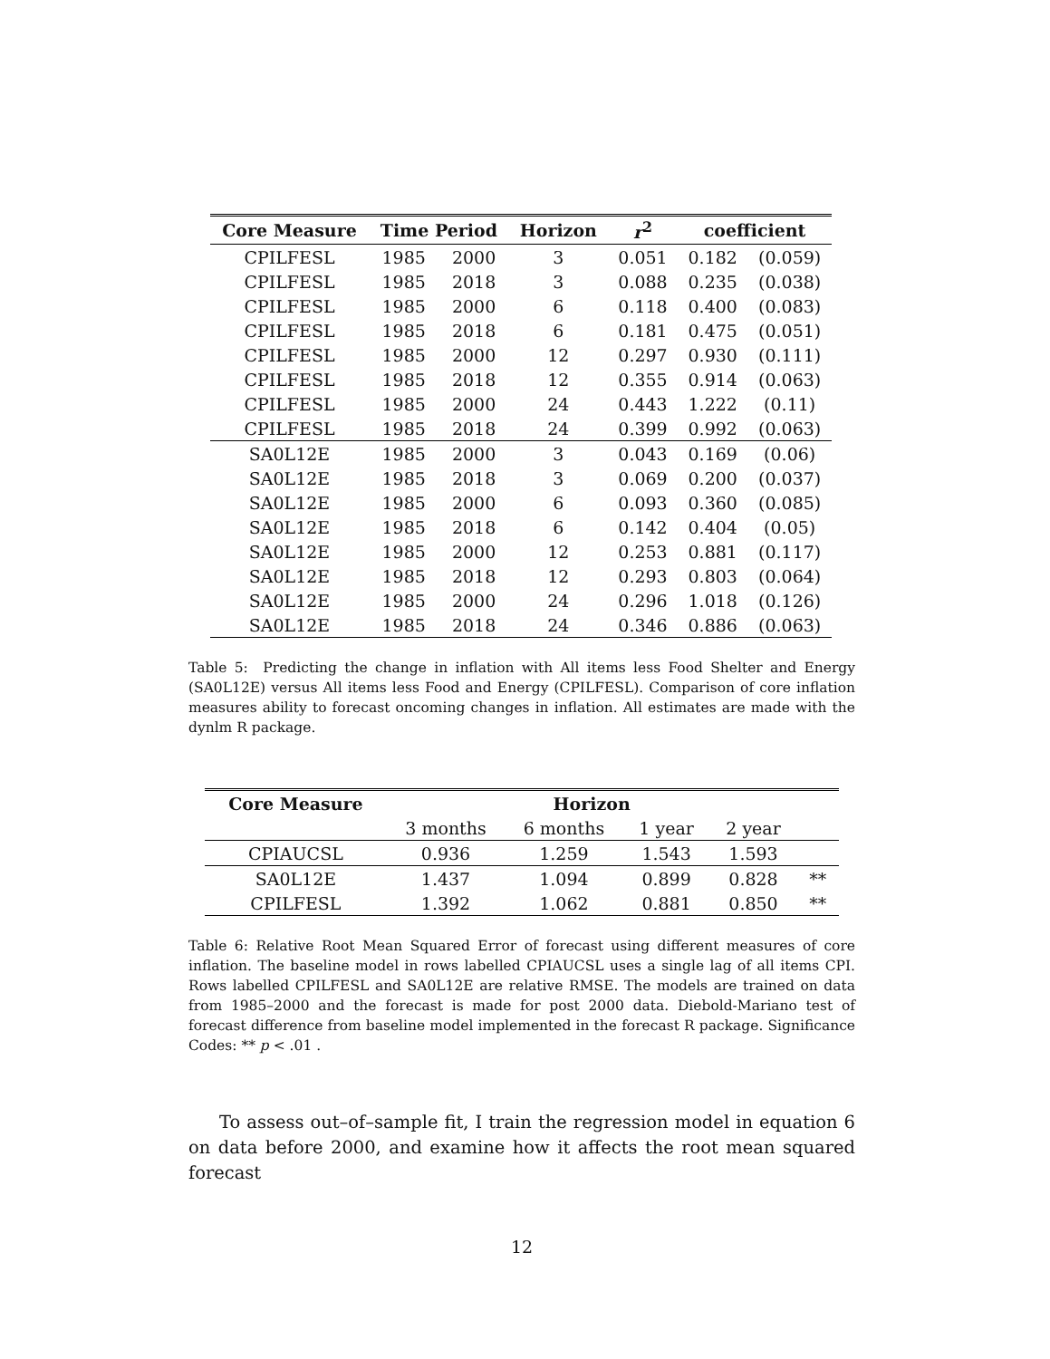| Core Measure | Time Period | | Horizon | r<sup>2</sup> | coefficient | |
| --- | --- | --- | --- | --- | --- | --- |
| CPILFESL | 1985 | 2000 | 3 | 0.051 | 0.182 | (0.059) |
| CPILFESL | 1985 | 2018 | 3 | 0.088 | 0.235 | (0.038) |
| CPILFESL | 1985 | 2000 | 6 | 0.118 | 0.400 | (0.083) |
| CPILFESL | 1985 | 2018 | 6 | 0.181 | 0.475 | (0.051) |
| CPILFESL | 1985 | 2000 | 12 | 0.297 | 0.930 | (0.111) |
| CPILFESL | 1985 | 2018 | 12 | 0.355 | 0.914 | (0.063) |
| CPILFESL | 1985 | 2000 | 24 | 0.443 | 1.222 | (0.11) |
| CPILFESL | 1985 | 2018 | 24 | 0.399 | 0.992 | (0.063) |
| SA0L12E | 1985 | 2000 | 3 | 0.043 | 0.169 | (0.06) |
| SA0L12E | 1985 | 2018 | 3 | 0.069 | 0.200 | (0.037) |
| SA0L12E | 1985 | 2000 | 6 | 0.093 | 0.360 | (0.085) |
| SA0L12E | 1985 | 2018 | 6 | 0.142 | 0.404 | (0.05) |
| SA0L12E | 1985 | 2000 | 12 | 0.253 | 0.881 | (0.117) |
| SA0L12E | 1985 | 2018 | 12 | 0.293 | 0.803 | (0.064) |
| SA0L12E | 1985 | 2000 | 24 | 0.296 | 1.018 | (0.126) |
| SA0L12E | 1985 | 2018 | 24 | 0.346 | 0.886 | (0.063) |
Table 5: Predicting the change in inflation with All items less Food Shelter and Energy (SA0L12E) versus All items less Food and Energy (CPILFESL). Comparison of core inflation measures ability to forecast oncoming changes in inflation. All estimates are made with the dynlm R package.
| Core Measure | Horizon | | | | |
| | 3 months | 6 months | 1 year | 2 year | |
| CPIAUCSL | 0.936 | 1.259 | 1.543 | 1.593 | |
| SA0L12E | 1.437 | 1.094 | 0.899 | 0.828 | ** |
| CPILFESL | 1.392 | 1.062 | 0.881 | 0.850 | ** |
Table 6: Relative Root Mean Squared Error of forecast using different measures of core inflation. The baseline model in rows labelled CPIAUCSL uses a single lag of all items CPI. Rows labelled CPILFESL and SA0L12E are relative RMSE. The models are trained on data from 1985–2000 and the forecast is made for post 2000 data. Diebold-Mariano test of forecast difference from baseline model implemented in the forecast R package. Significance Codes: ** p < .01 .
To assess out–of–sample fit, I train the regression model in equation 6 on data before 2000, and examine how it affects the root mean squared forecast
12